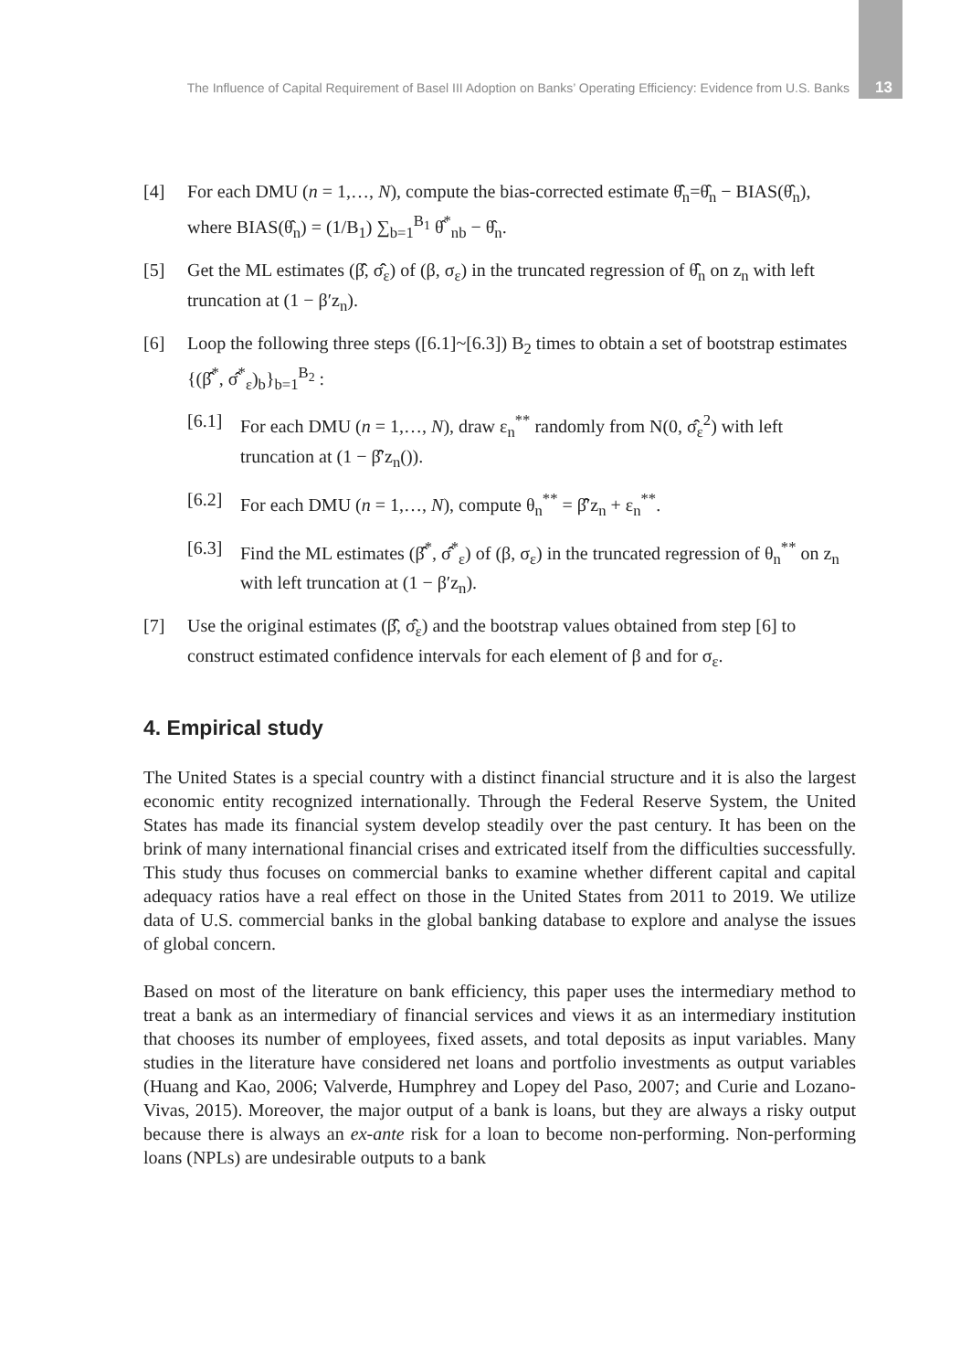The Influence of Capital Requirement of Basel III Adoption on Banks’ Operating Efficiency: Evidence from U.S. Banks 13
[4] For each DMU (n = 1,…, N), compute the bias-corrected estimate θ̂̂<sub>n</sub>=θ̂<sub>n</sub> − BIAS(θ̂<sub>n</sub>), where BIAS(θ̂<sub>n</sub>) = (1/B<sub>1</sub>) ∑<sub>b=1</sub><sup>B<sub>1</sub></sup> θ̂<sup>*</sup><sub>nb</sub> − θ̂<sub>n</sub>.
[5] Get the ML estimates (β̂̂, σ̂̂<sub>ε</sub>) of (β, σ<sub>ε</sub>) in the truncated regression of θ̂̂<sub>n</sub> on z<sub>n</sub> with left truncation at (1 − β′z<sub>n</sub>).
[6] Loop the following three steps ([6.1]~[6.3]) B<sub>2</sub> times to obtain a set of bootstrap estimates {(β̂̂<sup>*</sup>, σ̂̂<sup>*</sup><sub>ε</sub>)<sub>b</sub>}<sub>b=1</sub><sup>B<sub>2</sub></sup> :
[6.1] For each DMU (n = 1,…, N), draw ε<sub>n</sub><sup>**</sup> randomly from N(0, σ̂̂<sub>ε</sub><sup>2</sup>) with left truncation at (1 − β̂̂′z<sub>n</sub>()).
[6.2] For each DMU (n = 1,…, N), compute θ<sub>n</sub><sup>**</sup> = β̂̂′z<sub>n</sub> + ε<sub>n</sub><sup>**</sup>.
[6.3] Find the ML estimates (β̂̂<sup>*</sup>, σ̂̂<sup>*</sup><sub>ε</sub>) of (β, σ<sub>ε</sub>) in the truncated regression of θ<sub>n</sub><sup>**</sup> on z<sub>n</sub> with left truncation at (1 − β′z<sub>n</sub>).
[7] Use the original estimates (β̂̂, σ̂̂<sub>ε</sub>) and the bootstrap values obtained from step [6] to construct estimated confidence intervals for each element of β and for σ<sub>ε</sub>.
4. Empirical study
The United States is a special country with a distinct financial structure and it is also the largest economic entity recognized internationally. Through the Federal Reserve System, the United States has made its financial system develop steadily over the past century. It has been on the brink of many international financial crises and extricated itself from the difficulties successfully. This study thus focuses on commercial banks to examine whether different capital and capital adequacy ratios have a real effect on those in the United States from 2011 to 2019. We utilize data of U.S. commercial banks in the global banking database to explore and analyse the issues of global concern.
Based on most of the literature on bank efficiency, this paper uses the intermediary method to treat a bank as an intermediary of financial services and views it as an intermediary institution that chooses its number of employees, fixed assets, and total deposits as input variables. Many studies in the literature have considered net loans and portfolio investments as output variables (Huang and Kao, 2006; Valverde, Humphrey and Lopey del Paso, 2007; and Curie and Lozano-Vivas, 2015). Moreover, the major output of a bank is loans, but they are always a risky output because there is always an ex-ante risk for a loan to become non-performing. Non-performing loans (NPLs) are undesirable outputs to a bank